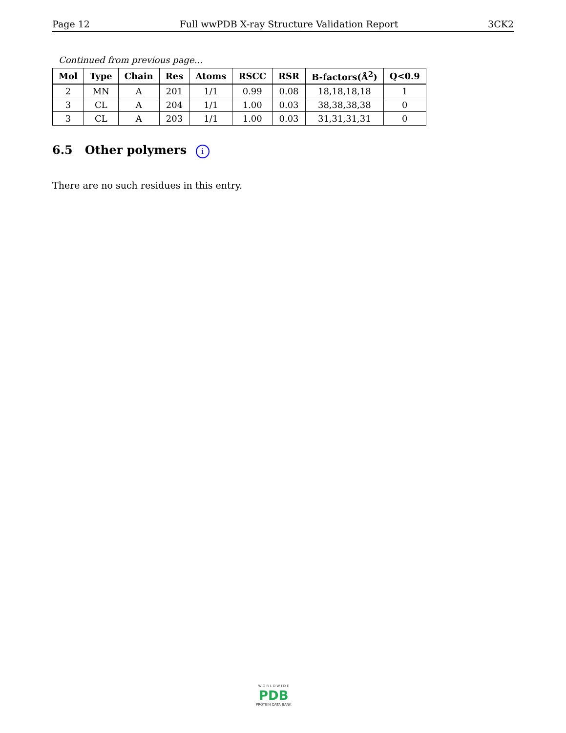Page 12 Full wwPDB X-ray Structure Validation Report 3CK2
Continued from previous page...
| Mol | Type | Chain | Res | Atoms | RSCC | RSR | B-factors(Å<sup>2</sup>) | Q<0.9 |
| --- | --- | --- | --- | --- | --- | --- | --- | --- |
| 2 | MN | A | 201 | 1/1 | 0.99 | 0.08 | 18,18,18,18 | 1 |
| 3 | CL | A | 204 | 1/1 | 1.00 | 0.03 | 38,38,38,38 | 0 |
| 3 | CL | A | 203 | 1/1 | 1.00 | 0.03 | 31,31,31,31 | 0 |
6.5 Other polymers i
There are no such residues in this entry.
W O R L D W I D E
PDB
PROTEIN DATA BANK